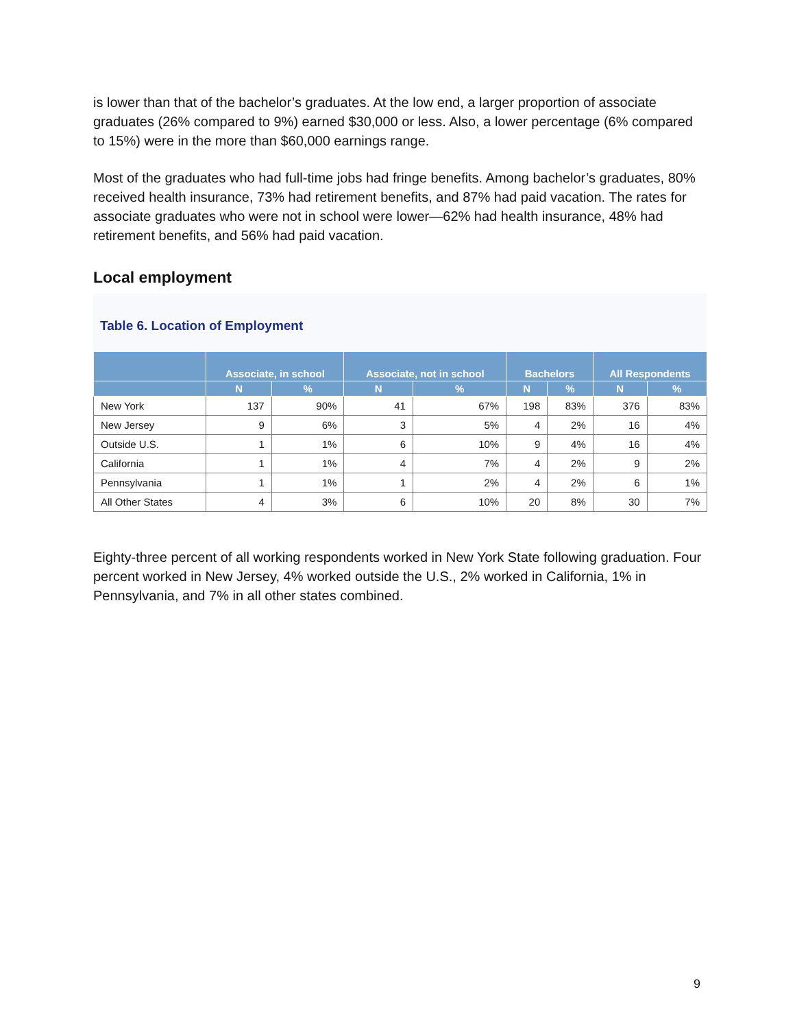is lower than that of the bachelor’s graduates. At the low end, a larger proportion of associate graduates (26% compared to 9%) earned $30,000 or less. Also, a lower percentage (6% compared to 15%) were in the more than $60,000 earnings range.
Most of the graduates who had full-time jobs had fringe benefits. Among bachelor’s graduates, 80% received health insurance, 73% had retirement benefits, and 87% had paid vacation. The rates for associate graduates who were not in school were lower—62% had health insurance, 48% had retirement benefits, and 56% had paid vacation.
Local employment
Table 6. Location of Employment
| | Associate, in school | | Associate, not in school | | Bachelors | | All Respondents | |
| --- | --- | --- | --- | --- | --- | --- | --- | --- |
| | N | % | N | % | N | % | N | % |
| New York | 137 | 90% | 41 | 67% | 198 | 83% | 376 | 83% |
| New Jersey | 9 | 6% | 3 | 5% | 4 | 2% | 16 | 4% |
| Outside U.S. | 1 | 1% | 6 | 10% | 9 | 4% | 16 | 4% |
| California | 1 | 1% | 4 | 7% | 4 | 2% | 9 | 2% |
| Pennsylvania | 1 | 1% | 1 | 2% | 4 | 2% | 6 | 1% |
| All Other States | 4 | 3% | 6 | 10% | 20 | 8% | 30 | 7% |
Eighty-three percent of all working respondents worked in New York State following graduation. Four percent worked in New Jersey, 4% worked outside the U.S., 2% worked in California, 1% in Pennsylvania, and 7% in all other states combined.
9